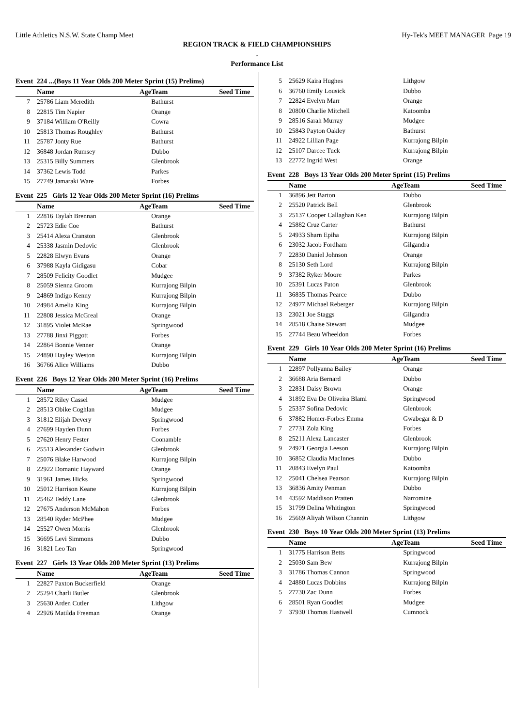Little Athletics N.S.W. State Champ Meet Hy-Tek's MEET MANAGER Page 19
REGION TRACK & FIELD CHAMPIONSHIPS
.
Performance List
Event 224 ...(Boys 11 Year Olds 200 Meter Sprint (15) Prelims)
| | Name | Age | Team | Seed Time |
| --- | --- | --- | --- | --- |
| 7 | 25786 Liam Meredith | | Bathurst | |
| 8 | 22815 Tim Napier | | Orange | |
| 9 | 37184 William O'Reilly | | Cowra | |
| 10 | 25813 Thomas Roughley | | Bathurst | |
| 11 | 25787 Jonty Rue | | Bathurst | |
| 12 | 36848 Jordan Rumsey | | Dubbo | |
| 13 | 25315 Billy Summers | | Glenbrook | |
| 14 | 37362 Lewis Todd | | Parkes | |
| 15 | 27749 Jamaraki Ware | | Forbes | |
Event 225 Girls 12 Year Olds 200 Meter Sprint (16) Prelims
| | Name | Age | Team | Seed Time |
| --- | --- | --- | --- | --- |
| 1 | 22816 Taylah Brennan | | Orange | |
| 2 | 25723 Edie Coe | | Bathurst | |
| 3 | 25414 Alexa Cranston | | Glenbrook | |
| 4 | 25338 Jasmin Dedovic | | Glenbrook | |
| 5 | 22828 Elwyn Evans | | Orange | |
| 6 | 37988 Kayla Gidigasu | | Cobar | |
| 7 | 28509 Felicity Goodlet | | Mudgee | |
| 8 | 25059 Sienna Groom | | Kurrajong Bilpin | |
| 9 | 24869 Indigo Kenny | | Kurrajong Bilpin | |
| 10 | 24984 Amelia King | | Kurrajong Bilpin | |
| 11 | 22808 Jessica McGreal | | Orange | |
| 12 | 31895 Violet McRae | | Springwood | |
| 13 | 27788 Jinxi Piggott | | Forbes | |
| 14 | 22864 Bonnie Venner | | Orange | |
| 15 | 24890 Hayley Weston | | Kurrajong Bilpin | |
| 16 | 36766 Alice Williams | | Dubbo | |
Event 226 Boys 12 Year Olds 200 Meter Sprint (16) Prelims
| | Name | Age | Team | Seed Time |
| --- | --- | --- | --- | --- |
| 1 | 28572 Riley Cassel | | Mudgee | |
| 2 | 28513 Obike Coghlan | | Mudgee | |
| 3 | 31812 Elijah Devery | | Springwood | |
| 4 | 27699 Hayden Dunn | | Forbes | |
| 5 | 27620 Henry Fester | | Coonamble | |
| 6 | 25513 Alexander Godwin | | Glenbrook | |
| 7 | 25076 Blake Harwood | | Kurrajong Bilpin | |
| 8 | 22922 Domanic Hayward | | Orange | |
| 9 | 31961 James Hicks | | Springwood | |
| 10 | 25012 Harrison Keane | | Kurrajong Bilpin | |
| 11 | 25462 Teddy Lane | | Glenbrook | |
| 12 | 27675 Anderson McMahon | | Forbes | |
| 13 | 28540 Ryder McPhee | | Mudgee | |
| 14 | 25527 Owen Morris | | Glenbrook | |
| 15 | 36695 Levi Simmons | | Dubbo | |
| 16 | 31821 Leo Tan | | Springwood | |
Event 227 Girls 13 Year Olds 200 Meter Sprint (13) Prelims
| | Name | Age | Team | Seed Time |
| --- | --- | --- | --- | --- |
| 1 | 22827 Paxton Buckerfield | | Orange | |
| 2 | 25294 Charli Butler | | Glenbrook | |
| 3 | 25630 Arden Cutler | | Lithgow | |
| 4 | 22926 Matilda Freeman | | Orange | |
| 5 | 25629 Kaira Hughes | | Lithgow | |
| 6 | 36760 Emily Lousick | | Dubbo | |
| 7 | 22824 Evelyn Marr | | Orange | |
| 8 | 20800 Charlie Mitchell | | Katoomba | |
| 9 | 28516 Sarah Murray | | Mudgee | |
| 10 | 25843 Payton Oakley | | Bathurst | |
| 11 | 24922 Lillian Page | | Kurrajong Bilpin | |
| 12 | 25107 Darcee Tuck | | Kurrajong Bilpin | |
| 13 | 22772 Ingrid West | | Orange | |
Event 228 Boys 13 Year Olds 200 Meter Sprint (15) Prelims
| | Name | Age | Team | Seed Time |
| --- | --- | --- | --- | --- |
| 1 | 36896 Jett Barton | | Dubbo | |
| 2 | 25520 Patrick Bell | | Glenbrook | |
| 3 | 25137 Cooper Callaghan Ken | | Kurrajong Bilpin | |
| 4 | 25882 Cruz Carter | | Bathurst | |
| 5 | 24933 Sharn Epiha | | Kurrajong Bilpin | |
| 6 | 23032 Jacob Fordham | | Gilgandra | |
| 7 | 22830 Daniel Johnson | | Orange | |
| 8 | 25130 Seth Lord | | Kurrajong Bilpin | |
| 9 | 37382 Ryker Moore | | Parkes | |
| 10 | 25391 Lucas Paton | | Glenbrook | |
| 11 | 36835 Thomas Pearce | | Dubbo | |
| 12 | 24977 Michael Reberger | | Kurrajong Bilpin | |
| 13 | 23021 Joe Staggs | | Gilgandra | |
| 14 | 28518 Chaise Stewart | | Mudgee | |
| 15 | 27744 Beau Wheeldon | | Forbes | |
Event 229 Girls 10 Year Olds 200 Meter Sprint (16) Prelims
| | Name | Age | Team | Seed Time |
| --- | --- | --- | --- | --- |
| 1 | 22897 Pollyanna Bailey | | Orange | |
| 2 | 36688 Aria Bernard | | Dubbo | |
| 3 | 22831 Daisy Brown | | Orange | |
| 4 | 31892 Eva De Oliveira Blami | | Springwood | |
| 5 | 25337 Sofina Dedovic | | Glenbrook | |
| 6 | 37882 Homer-Forbes Emma | | Gwabegar & D | |
| 7 | 27731 Zola King | | Forbes | |
| 8 | 25211 Alexa Lancaster | | Glenbrook | |
| 9 | 24921 Georgia Leeson | | Kurrajong Bilpin | |
| 10 | 36852 Claudia MacInnes | | Dubbo | |
| 11 | 20843 Evelyn Paul | | Katoomba | |
| 12 | 25041 Chelsea Pearson | | Kurrajong Bilpin | |
| 13 | 36836 Amity Penman | | Dubbo | |
| 14 | 43592 Maddison Pratten | | Narromine | |
| 15 | 31799 Delina Whitington | | Springwood | |
| 16 | 25669 Aliyah Wilson Channin | | Lithgow | |
Event 230 Boys 10 Year Olds 200 Meter Sprint (13) Prelims
| | Name | Age | Team | Seed Time |
| --- | --- | --- | --- | --- |
| 1 | 31775 Harrison Betts | | Springwood | |
| 2 | 25030 Sam Bew | | Kurrajong Bilpin | |
| 3 | 31786 Thomas Cannon | | Springwood | |
| 4 | 24880 Lucas Dobbins | | Kurrajong Bilpin | |
| 5 | 27730 Zac Dunn | | Forbes | |
| 6 | 28501 Ryan Goodlet | | Mudgee | |
| 7 | 37930 Thomas Hastwell | | Cumnock | |